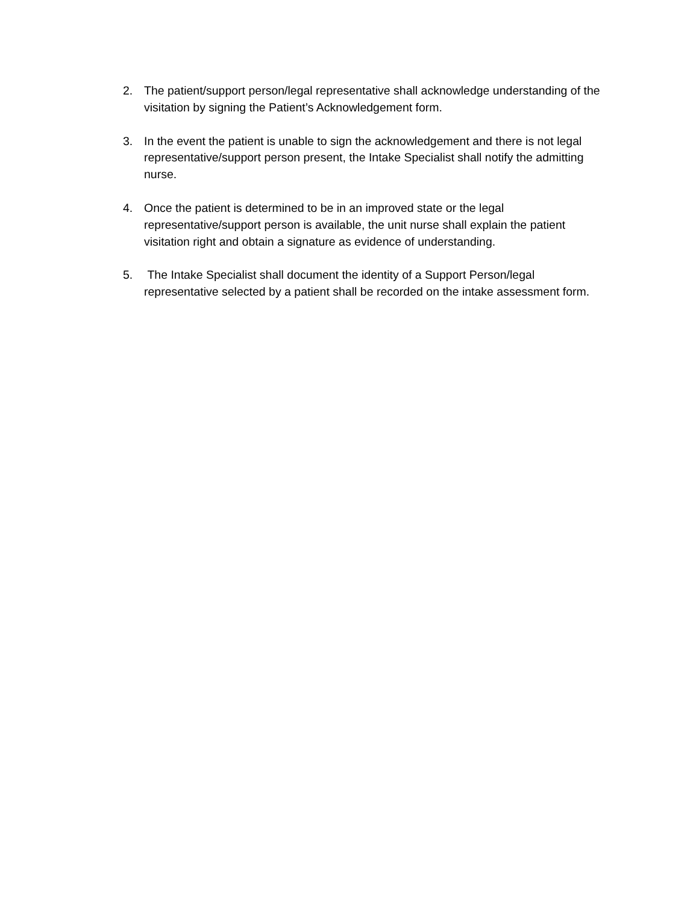2. The patient/support person/legal representative shall acknowledge understanding of the visitation by signing the Patient’s Acknowledgement form.
3. In the event the patient is unable to sign the acknowledgement and there is not legal representative/support person present, the Intake Specialist shall notify the admitting nurse.
4. Once the patient is determined to be in an improved state or the legal representative/support person is available, the unit nurse shall explain the patient visitation right and obtain a signature as evidence of understanding.
5. The Intake Specialist shall document the identity of a Support Person/legal representative selected by a patient shall be recorded on the intake assessment form.